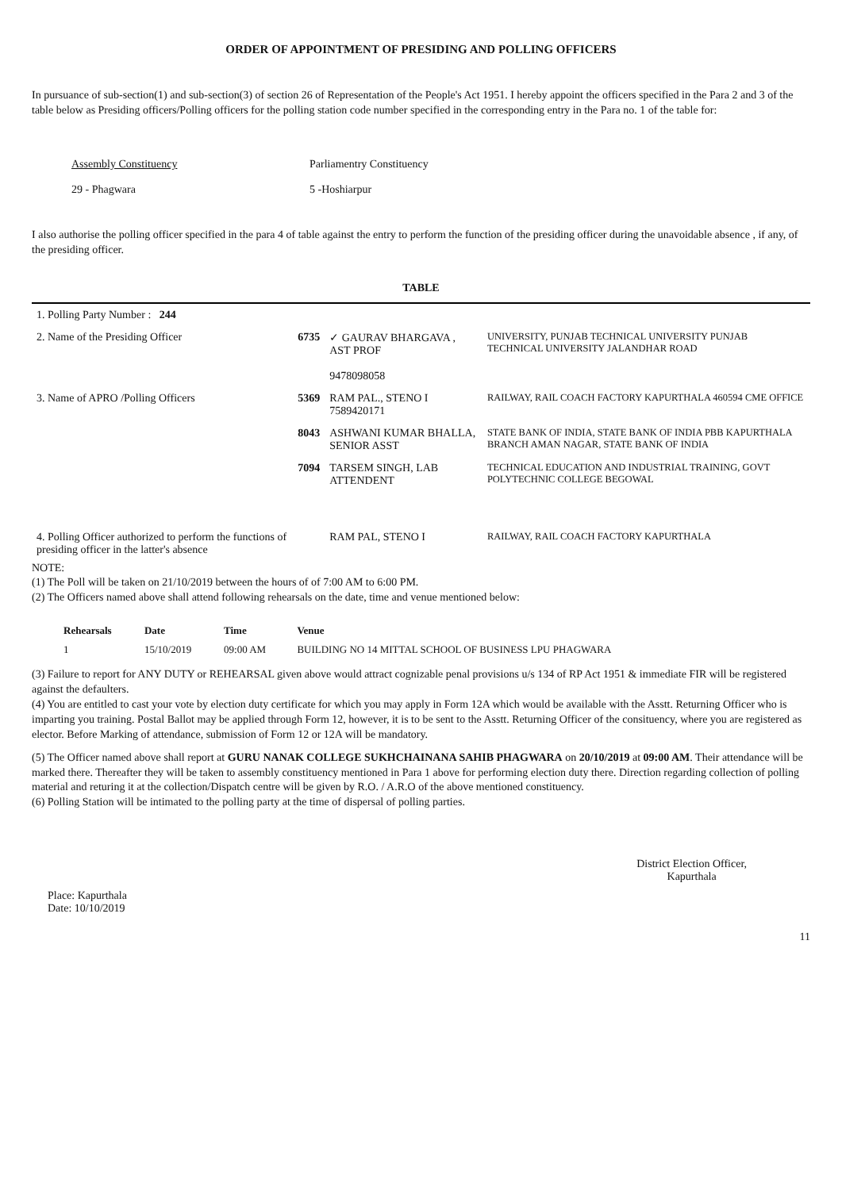ORDER OF APPOINTMENT OF PRESIDING AND POLLING OFFICERS
In pursuance of sub-section(1) and sub-section(3) of section 26 of Representation of the People's Act 1951. I hereby appoint the officers specified in the Para 2 and 3 of the table below as Presiding officers/Polling officers for the polling station code number specified in the corresponding entry in the Para no. 1 of the table for:
Assembly Constituency
Parliamentry Constituency
29 - Phagwara
5 -Hoshiarpur
I also authorise the polling officer specified in the para 4 of table against the entry to perform the function of the presiding officer during the unavoidable absence , if any, of the presiding officer.
TABLE
| 1. Polling Party Number : 244 | | | |
| 2. Name of the Presiding Officer | 6735 | ✓ GAURAV BHARGAVA , AST PROF 9478098058 | UNIVERSITY, PUNJAB TECHNICAL UNIVERSITY PUNJAB TECHNICAL UNIVERSITY JALANDHAR ROAD |
| 3. Name of APRO /Polling Officers | 5369 | RAM PAL., STENO I 7589420171 | RAILWAY, RAIL COACH FACTORY KAPURTHALA 460594 CME OFFICE |
| | 8043 | ASHWANI KUMAR BHALLA, SENIOR ASST | STATE BANK OF INDIA, STATE BANK OF INDIA PBB KAPURTHALA BRANCH AMAN NAGAR, STATE BANK OF INDIA |
| | 7094 | TARSEM SINGH, LAB ATTENDENT | TECHNICAL EDUCATION AND INDUSTRIAL TRAINING, GOVT POLYTECHNIC COLLEGE BEGOWAL |
| 4. Polling Officer authorized to perform the functions of presiding officer in the latter's absence | | RAM PAL, STENO I | RAILWAY, RAIL COACH FACTORY KAPURTHALA |
NOTE:
(1) The Poll will be taken on 21/10/2019 between the hours of of 7:00 AM to 6:00 PM.
(2) The Officers named above shall attend following rehearsals on the date, time and venue mentioned below:
| Rehearsals | Date | Time | Venue |
| --- | --- | --- | --- |
| 1 | 15/10/2019 | 09:00 AM | BUILDING NO 14 MITTAL SCHOOL OF BUSINESS LPU PHAGWARA |
(3) Failure to report for ANY DUTY or REHEARSAL given above would attract cognizable penal provisions u/s 134 of RP Act 1951 & immediate FIR will be registered against the defaulters.
(4) You are entitled to cast your vote by election duty certificate for which you may apply in Form 12A which would be available with the Asstt. Returning Officer who is imparting you training. Postal Ballot may be applied through Form 12, however, it is to be sent to the Asstt. Returning Officer of the consituency, where you are registered as elector. Before Marking of attendance, submission of Form 12 or 12A will be mandatory.
(5) The Officer named above shall report at GURU NANAK COLLEGE SUKHCHAINANA SAHIB PHAGWARA on 20/10/2019 at 09:00 AM. Their attendance will be marked there. Thereafter they will be taken to assembly constituency mentioned in Para 1 above for performing election duty there. Direction regarding collection of polling material and returing it at the collection/Dispatch centre will be given by R.O. / A.R.O of the above mentioned constituency.
(6) Polling Station will be intimated to the polling party at the time of dispersal of polling parties.
Place: Kapurthala
Date: 10/10/2019
District Election Officer,
Kapurthala
11